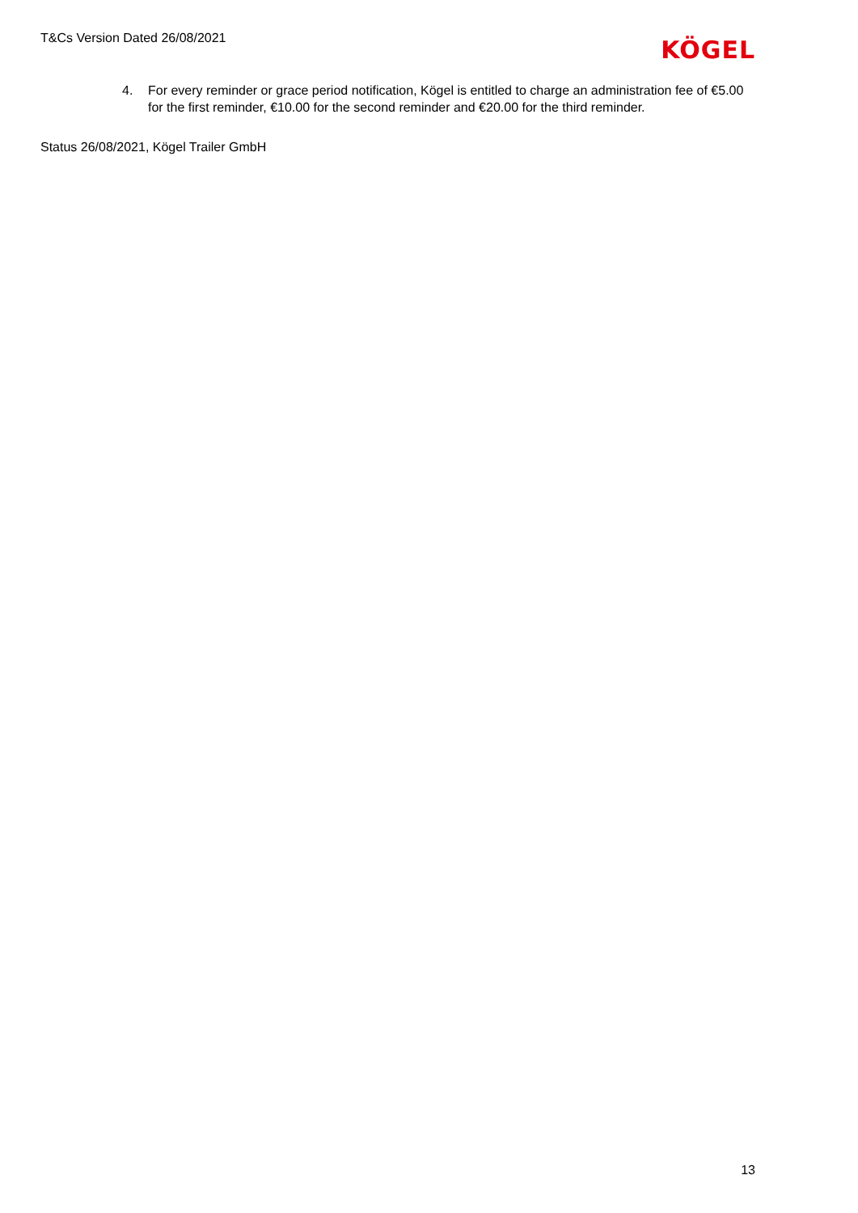T&Cs Version Dated 26/08/2021
KÖGEL
4. For every reminder or grace period notification, Kögel is entitled to charge an administration fee of €5.00 for the first reminder, €10.00 for the second reminder and €20.00 for the third reminder.
Status 26/08/2021, Kögel Trailer GmbH
13